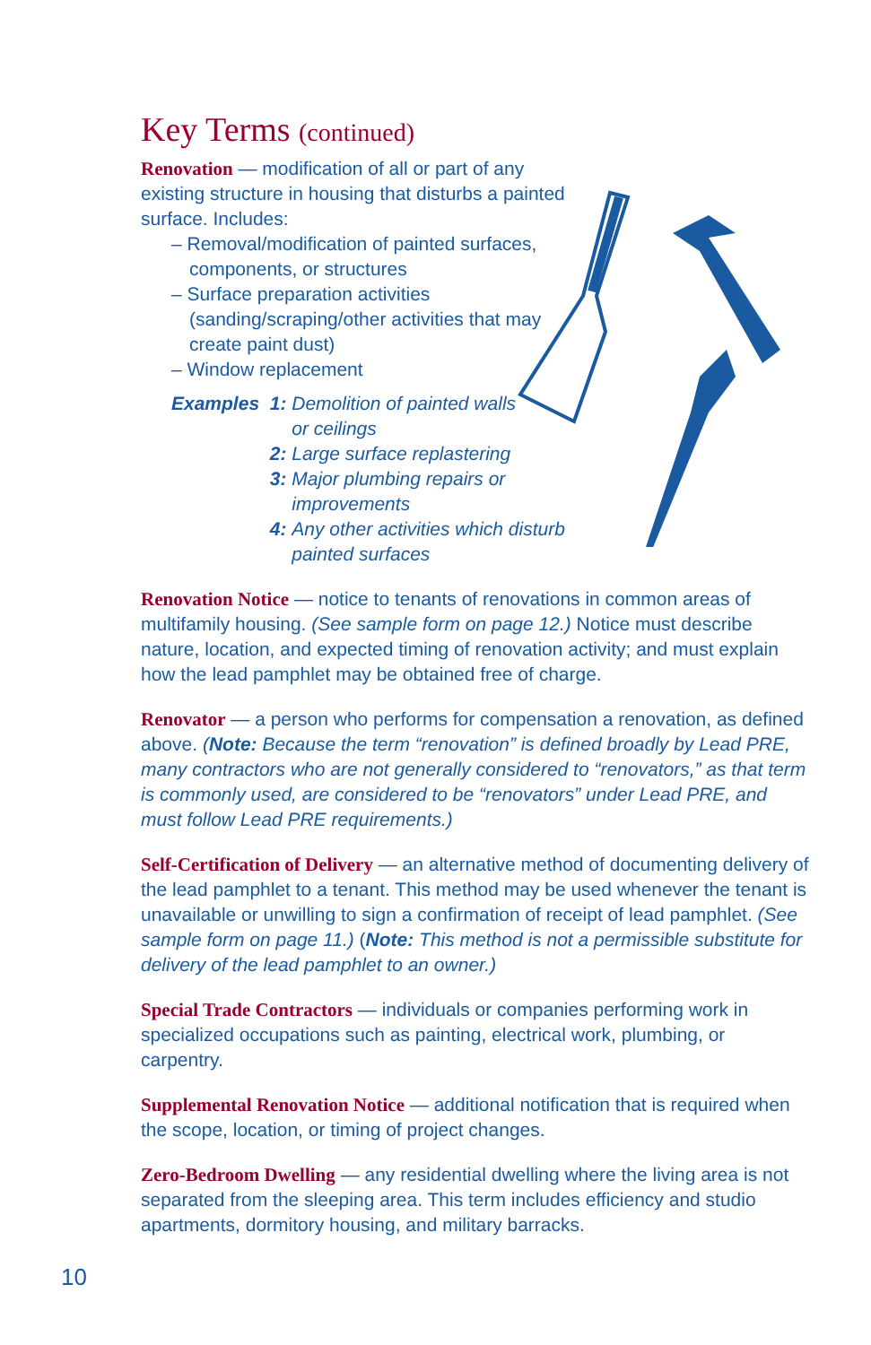Key Terms (continued)
Renovation — modification of all or part of any existing structure in housing that disturbs a painted surface. Includes:
– Removal/modification of painted surfaces, components, or structures
– Surface preparation activities (sanding/scraping/other activities that may create paint dust)
– Window replacement
| Examples | 1: | Demolition of painted walls or ceilings |
| | 2: | Large surface replastering |
| | 3: | Major plumbing repairs or improvements |
| | 4: | Any other activities which disturb painted surfaces |
Renovation Notice — notice to tenants of renovations in common areas of multifamily housing. (See sample form on page 12.) Notice must describe nature, location, and expected timing of renovation activity; and must explain how the lead pamphlet may be obtained free of charge.
Renovator — a person who performs for compensation a renovation, as defined above. (Note: Because the term “renovation” is defined broadly by Lead PRE, many contractors who are not generally considered to “renovators,” as that term is commonly used, are considered to be “renovators” under Lead PRE, and must follow Lead PRE requirements.)
Self-Certification of Delivery — an alternative method of documenting delivery of the lead pamphlet to a tenant. This method may be used whenever the tenant is unavailable or unwilling to sign a confirmation of receipt of lead pamphlet. (See sample form on page 11.) (Note: This method is not a permissible substitute for delivery of the lead pamphlet to an owner.)
Special Trade Contractors — individuals or companies performing work in specialized occupations such as painting, electrical work, plumbing, or carpentry.
Supplemental Renovation Notice — additional notification that is required when the scope, location, or timing of project changes.
Zero-Bedroom Dwelling — any residential dwelling where the living area is not separated from the sleeping area. This term includes efficiency and studio apartments, dormitory housing, and military barracks.
10